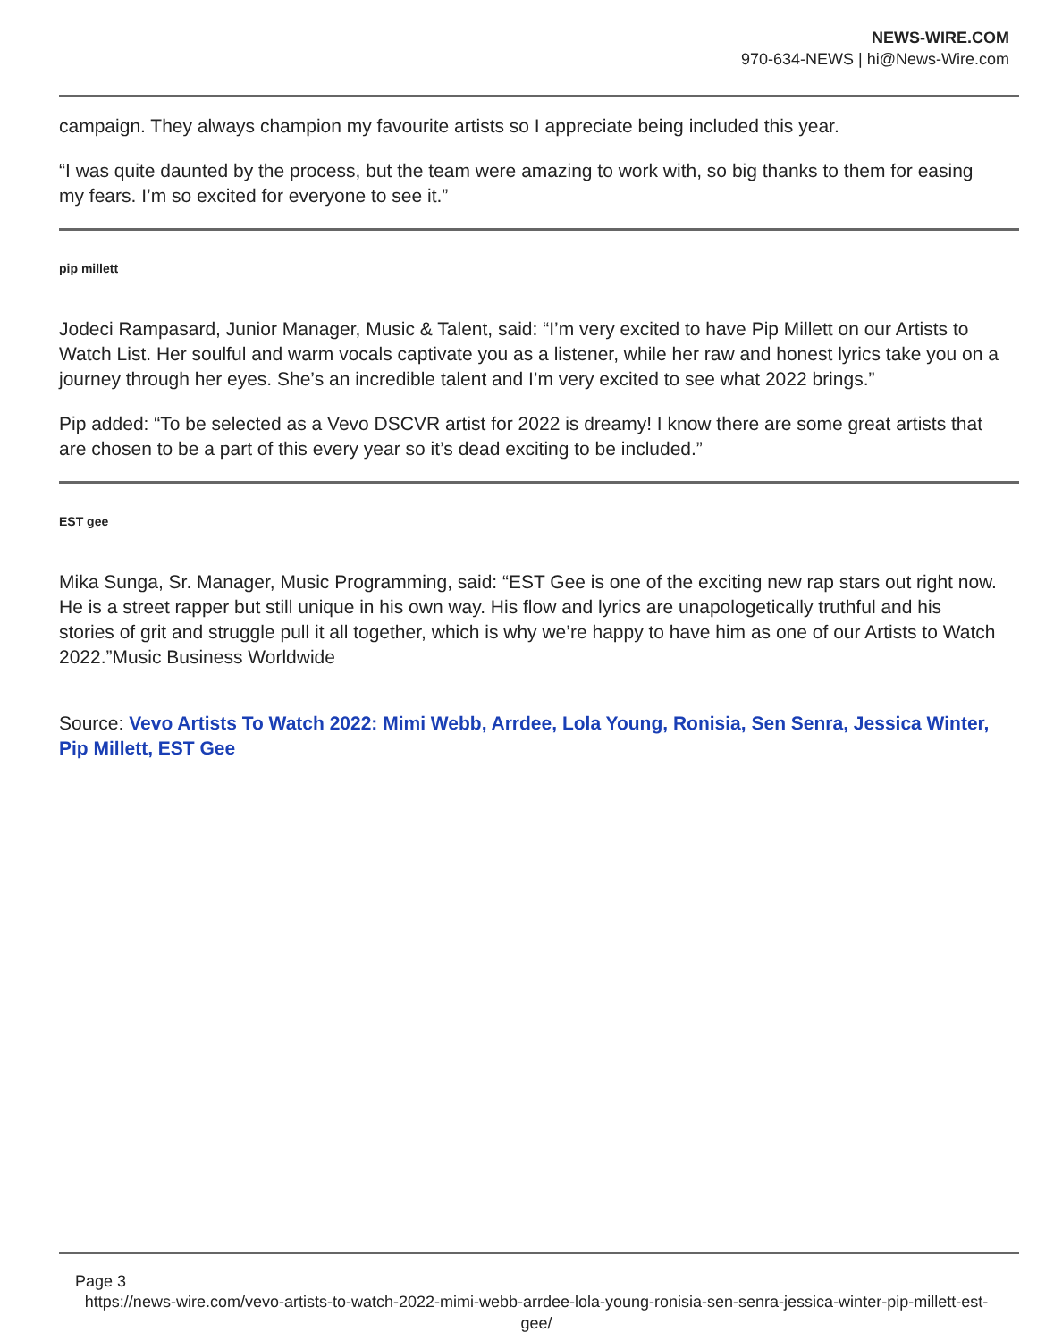NEWS-WIRE.COM
970-634-NEWS | hi@News-Wire.com
campaign. They always champion my favourite artists so I appreciate being included this year.
“I was quite daunted by the process, but the team were amazing to work with, so big thanks to them for easing my fears. I’m so excited for everyone to see it.”
pip millett
Jodeci Rampasard, Junior Manager, Music & Talent, said: “I’m very excited to have Pip Millett on our Artists to Watch List. Her soulful and warm vocals captivate you as a listener, while her raw and honest lyrics take you on a journey through her eyes. She’s an incredible talent and I’m very excited to see what 2022 brings.”
Pip added: “To be selected as a Vevo DSCVR artist for 2022 is dreamy! I know there are some great artists that are chosen to be a part of this every year so it’s dead exciting to be included.”
EST gee
Mika Sunga, Sr. Manager, Music Programming, said: “EST Gee is one of the exciting new rap stars out right now. He is a street rapper but still unique in his own way. His flow and lyrics are unapologetically truthful and his stories of grit and struggle pull it all together, which is why we’re happy to have him as one of our Artists to Watch 2022.”Music Business Worldwide
Source: Vevo Artists To Watch 2022: Mimi Webb, Arrdee, Lola Young, Ronisia, Sen Senra, Jessica Winter, Pip Millett, EST Gee
Page 3
https://news-wire.com/vevo-artists-to-watch-2022-mimi-webb-arrdee-lola-young-ronisia-sen-senra-jessica-winter-pip-millett-est-gee/